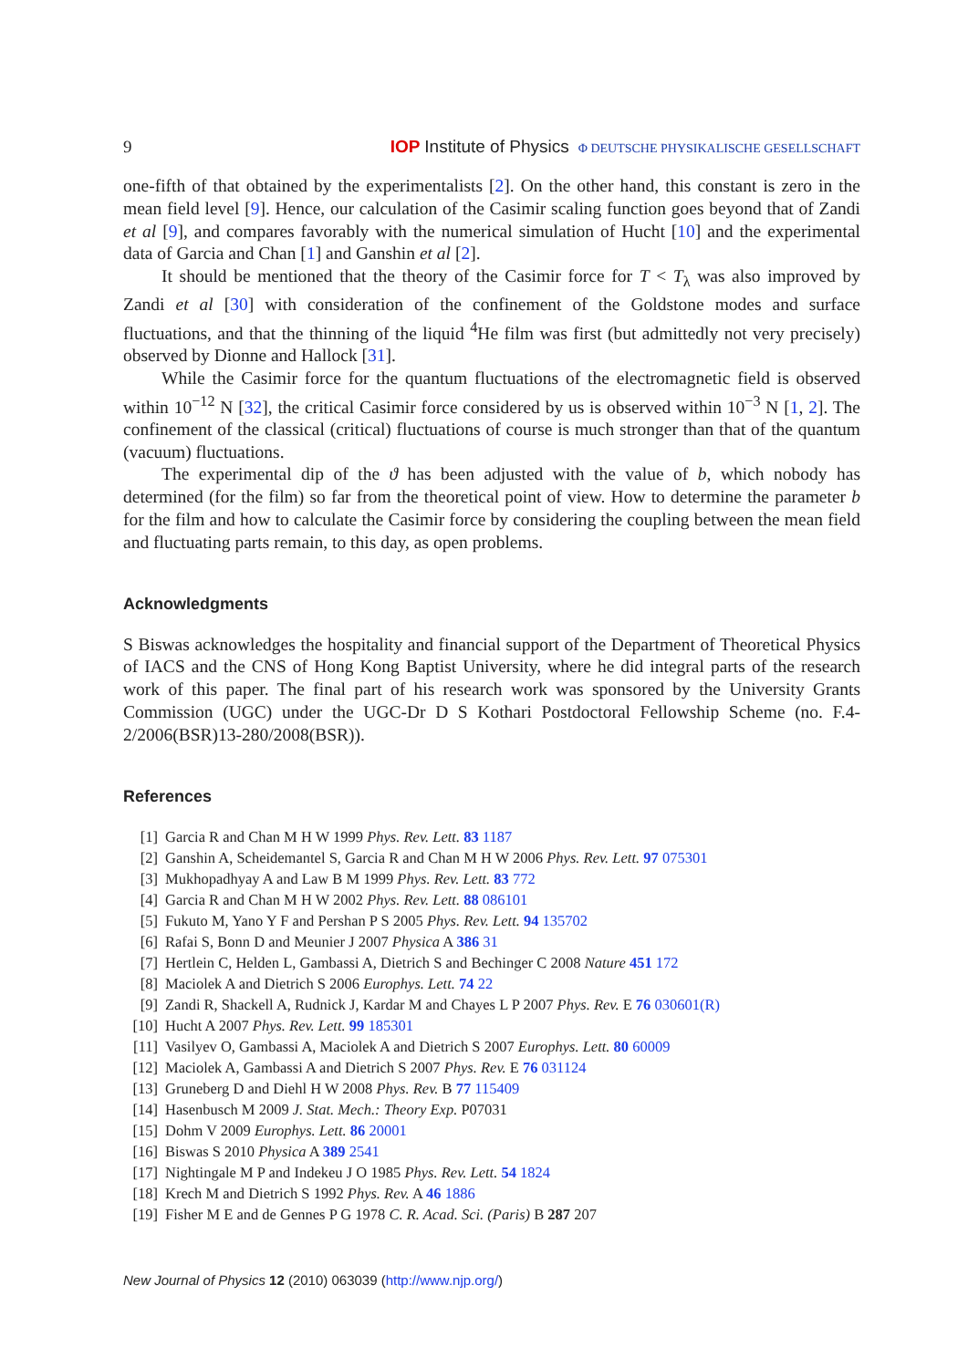9 IOP Institute of Physics Φ DEUTSCHE PHYSIKALISCHE GESELLSCHAFT
one-fifth of that obtained by the experimentalists [2]. On the other hand, this constant is zero in the mean field level [9]. Hence, our calculation of the Casimir scaling function goes beyond that of Zandi et al [9], and compares favorably with the numerical simulation of Hucht [10] and the experimental data of Garcia and Chan [1] and Ganshin et al [2].
It should be mentioned that the theory of the Casimir force for T < T<sub>λ</sub> was also improved by Zandi et al [30] with consideration of the confinement of the Goldstone modes and surface fluctuations, and that the thinning of the liquid <sup>4</sup>He film was first (but admittedly not very precisely) observed by Dionne and Hallock [31].
While the Casimir force for the quantum fluctuations of the electromagnetic field is observed within 10<sup>−12</sup> N [32], the critical Casimir force considered by us is observed within 10<sup>−3</sup> N [1, 2]. The confinement of the classical (critical) fluctuations of course is much stronger than that of the quantum (vacuum) fluctuations.
The experimental dip of the ϑ has been adjusted with the value of b, which nobody has determined (for the film) so far from the theoretical point of view. How to determine the parameter b for the film and how to calculate the Casimir force by considering the coupling between the mean field and fluctuating parts remain, to this day, as open problems.
Acknowledgments
S Biswas acknowledges the hospitality and financial support of the Department of Theoretical Physics of IACS and the CNS of Hong Kong Baptist University, where he did integral parts of the research work of this paper. The final part of his research work was sponsored by the University Grants Commission (UGC) under the UGC-Dr D S Kothari Postdoctoral Fellowship Scheme (no. F.4-2/2006(BSR)13-280/2008(BSR)).
References
[1] Garcia R and Chan M H W 1999 Phys. Rev. Lett. 83 1187
[2] Ganshin A, Scheidemantel S, Garcia R and Chan M H W 2006 Phys. Rev. Lett. 97 075301
[3] Mukhopadhyay A and Law B M 1999 Phys. Rev. Lett. 83 772
[4] Garcia R and Chan M H W 2002 Phys. Rev. Lett. 88 086101
[5] Fukuto M, Yano Y F and Pershan P S 2005 Phys. Rev. Lett. 94 135702
[6] Rafai S, Bonn D and Meunier J 2007 Physica A 386 31
[7] Hertlein C, Helden L, Gambassi A, Dietrich S and Bechinger C 2008 Nature 451 172
[8] Maciolek A and Dietrich S 2006 Europhys. Lett. 74 22
[9] Zandi R, Shackell A, Rudnick J, Kardar M and Chayes L P 2007 Phys. Rev. E 76 030601(R)
[10] Hucht A 2007 Phys. Rev. Lett. 99 185301
[11] Vasilyev O, Gambassi A, Maciolek A and Dietrich S 2007 Europhys. Lett. 80 60009
[12] Maciolek A, Gambassi A and Dietrich S 2007 Phys. Rev. E 76 031124
[13] Gruneberg D and Diehl H W 2008 Phys. Rev. B 77 115409
[14] Hasenbusch M 2009 J. Stat. Mech.: Theory Exp. P07031
[15] Dohm V 2009 Europhys. Lett. 86 20001
[16] Biswas S 2010 Physica A 389 2541
[17] Nightingale M P and Indekeu J O 1985 Phys. Rev. Lett. 54 1824
[18] Krech M and Dietrich S 1992 Phys. Rev. A 46 1886
[19] Fisher M E and de Gennes P G 1978 C. R. Acad. Sci. (Paris) B 287 207
New Journal of Physics 12 (2010) 063039 (http://www.njp.org/)